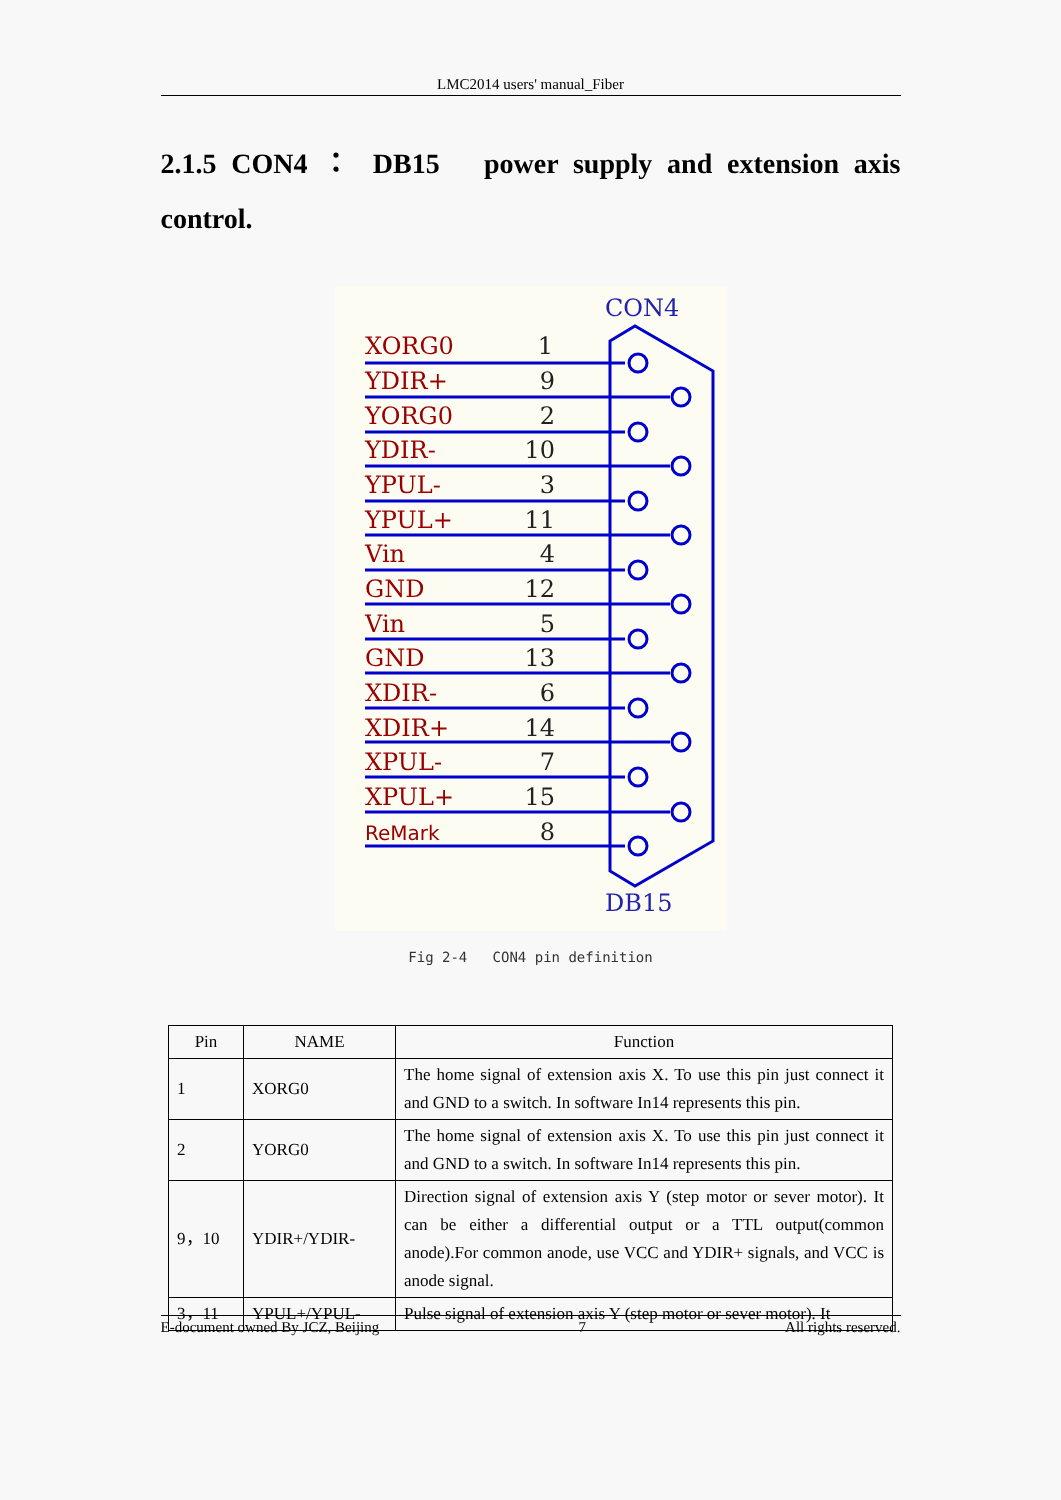LMC2014 users' manual_Fiber
2.1.5 CON4 ： DB15 power supply and extension axis control.
CON4
DB15
XORG0
YDIR+
YORG0
YDIR-
YPUL-
YPUL+
Vin
GND
Vin
GND
XDIR-
XDIR+
XPUL-
XPUL+
ReMark
1
9
2
10
3
11
4
12
5
13
6
14
7
15
8
Fig 2-4 CON4 pin definition
| Pin | NAME | Function |
| --- | --- | --- |
| 1 | XORG0 | The home signal of extension axis X. To use this pin just connect it and GND to a switch. In software In14 represents this pin. |
| 2 | YORG0 | The home signal of extension axis X. To use this pin just connect it and GND to a switch. In software In14 represents this pin. |
| 9，10 | YDIR+/YDIR- | Direction signal of extension axis Y (step motor or sever motor). It can be either a differential output or a TTL output(common anode).For common anode, use VCC and YDIR+ signals, and VCC is anode signal. |
| 3，11 | YPUL+/YPUL- | Pulse signal of extension axis Y (step motor or sever motor). It |
E-document owned By JCZ, Beijing 7 All rights reserved.